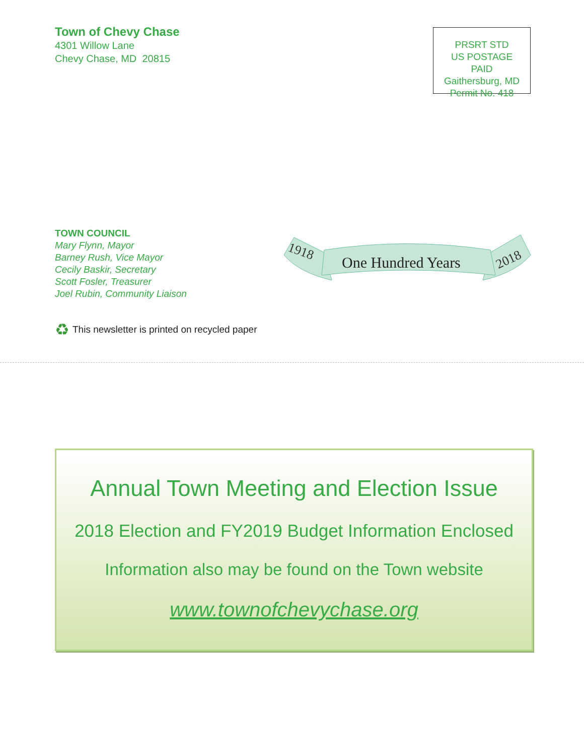Town of Chevy Chase
4301 Willow Lane
Chevy Chase, MD 20815
PRSRT STD
US POSTAGE
PAID
Gaithersburg, MD
Permit No. 418
TOWN COUNCIL
Mary Flynn, Mayor
Barney Rush, Vice Mayor
Cecily Baskir, Secretary
Scott Fosler, Treasurer
Joel Rubin, Community Liaison
1918
One Hundred Years
2018
♻ This newsletter is printed on recycled paper
Annual Town Meeting and Election Issue
2018 Election and FY2019 Budget Information Enclosed
Information also may be found on the Town website
www.townofchevychase.org